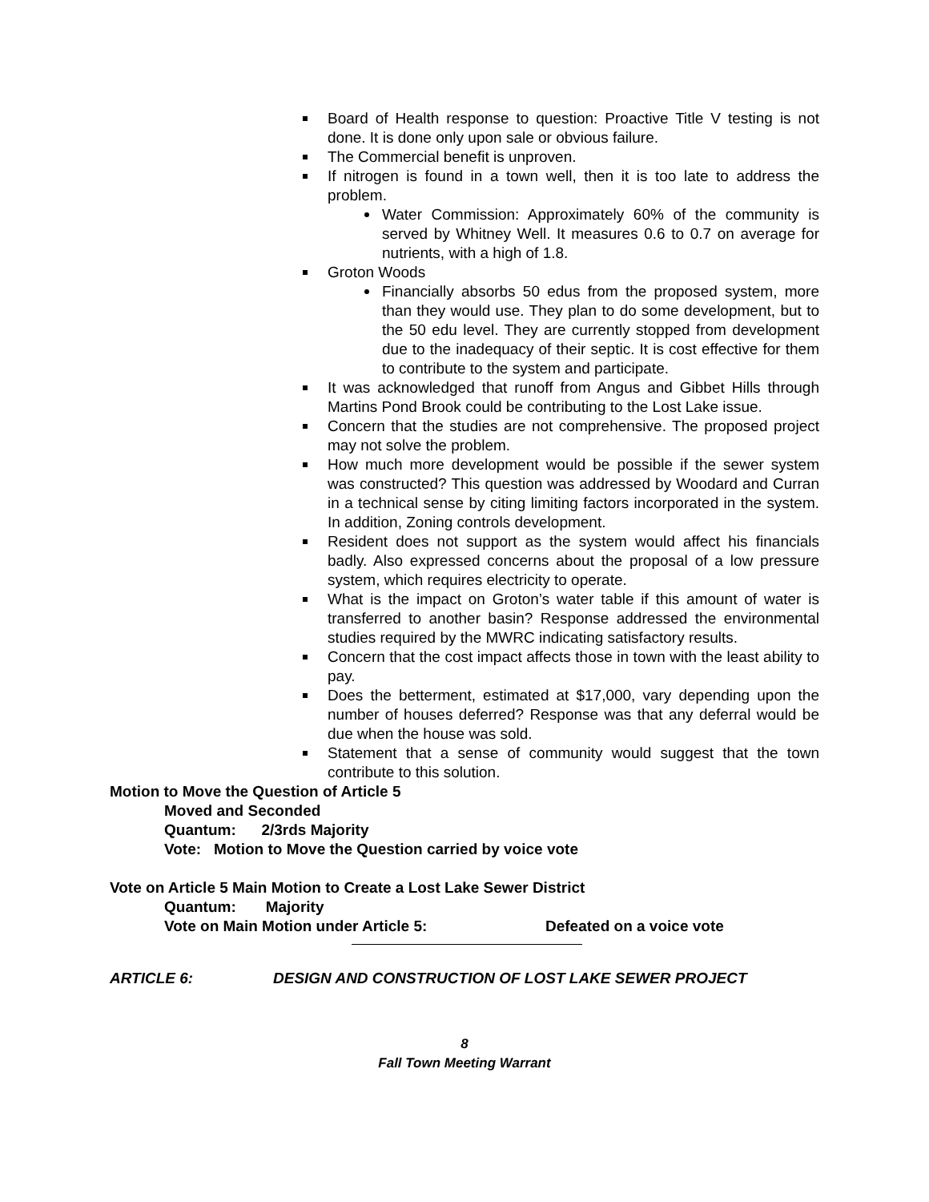Board of Health response to question: Proactive Title V testing is not done. It is done only upon sale or obvious failure.
The Commercial benefit is unproven.
If nitrogen is found in a town well, then it is too late to address the problem.
Water Commission: Approximately 60% of the community is served by Whitney Well. It measures 0.6 to 0.7 on average for nutrients, with a high of 1.8.
Groton Woods
Financially absorbs 50 edus from the proposed system, more than they would use. They plan to do some development, but to the 50 edu level. They are currently stopped from development due to the inadequacy of their septic. It is cost effective for them to contribute to the system and participate.
It was acknowledged that runoff from Angus and Gibbet Hills through Martins Pond Brook could be contributing to the Lost Lake issue.
Concern that the studies are not comprehensive. The proposed project may not solve the problem.
How much more development would be possible if the sewer system was constructed? This question was addressed by Woodard and Curran in a technical sense by citing limiting factors incorporated in the system. In addition, Zoning controls development.
Resident does not support as the system would affect his financials badly. Also expressed concerns about the proposal of a low pressure system, which requires electricity to operate.
What is the impact on Groton’s water table if this amount of water is transferred to another basin? Response addressed the environmental studies required by the MWRC indicating satisfactory results.
Concern that the cost impact affects those in town with the least ability to pay.
Does the betterment, estimated at $17,000, vary depending upon the number of houses deferred? Response was that any deferral would be due when the house was sold.
Statement that a sense of community would suggest that the town contribute to this solution.
Motion to Move the Question of Article 5
Moved and Seconded
Quantum: 2/3rds Majority
Vote: Motion to Move the Question carried by voice vote
Vote on Article 5 Main Motion to Create a Lost Lake Sewer District
Quantum: Majority
Vote on Main Motion under Article 5: Defeated on a voice vote
ARTICLE 6: DESIGN AND CONSTRUCTION OF LOST LAKE SEWER PROJECT
8
Fall Town Meeting Warrant